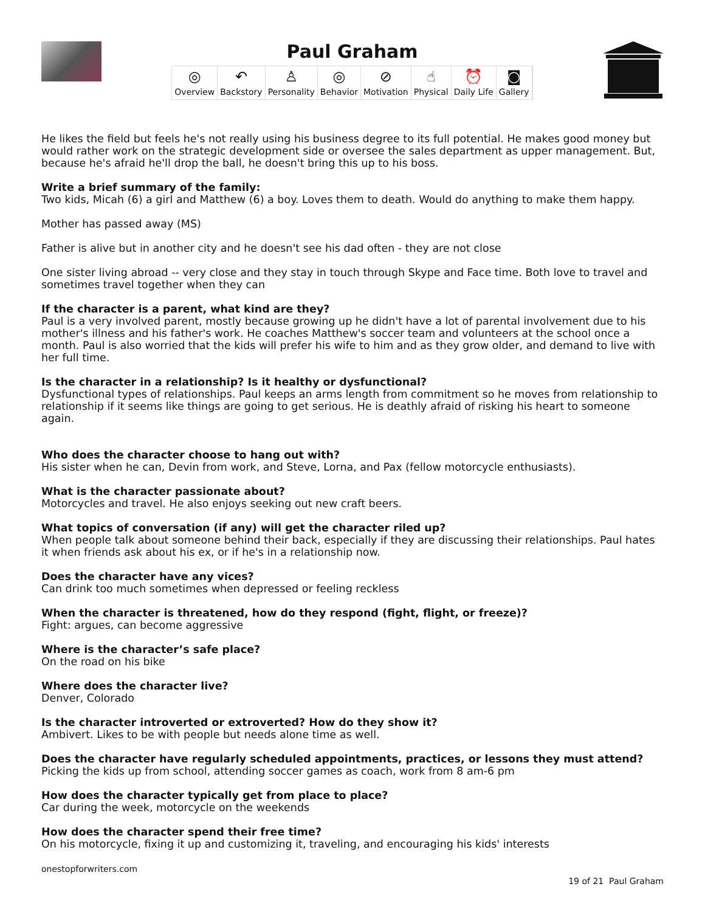Paul Graham
◎
Overview ↶
Backstory ♙
Personality ◎
Behavior ⊘
Motivation ☝
Physical ⏰
Daily Life ◙
Gallery
He likes the field but feels he's not really using his business degree to its full potential. He makes good money but would rather work on the strategic development side or oversee the sales department as upper management. But, because he's afraid he'll drop the ball, he doesn't bring this up to his boss.
Write a brief summary of the family:
Two kids, Micah (6) a girl and Matthew (6) a boy. Loves them to death. Would do anything to make them happy.
Mother has passed away (MS)
Father is alive but in another city and he doesn't see his dad often - they are not close
One sister living abroad -- very close and they stay in touch through Skype and Face time. Both love to travel and sometimes travel together when they can
If the character is a parent, what kind are they?
Paul is a very involved parent, mostly because growing up he didn't have a lot of parental involvement due to his mother's illness and his father's work. He coaches Matthew's soccer team and volunteers at the school once a month. Paul is also worried that the kids will prefer his wife to him and as they grow older, and demand to live with her full time.
Is the character in a relationship? Is it healthy or dysfunctional?
Dysfunctional types of relationships. Paul keeps an arms length from commitment so he moves from relationship to relationship if it seems like things are going to get serious. He is deathly afraid of risking his heart to someone again.
Who does the character choose to hang out with?
His sister when he can, Devin from work, and Steve, Lorna, and Pax (fellow motorcycle enthusiasts).
What is the character passionate about?
Motorcycles and travel. He also enjoys seeking out new craft beers.
What topics of conversation (if any) will get the character riled up?
When people talk about someone behind their back, especially if they are discussing their relationships. Paul hates it when friends ask about his ex, or if he's in a relationship now.
Does the character have any vices?
Can drink too much sometimes when depressed or feeling reckless
When the character is threatened, how do they respond (fight, flight, or freeze)?
Fight: argues, can become aggressive
Where is the character’s safe place?
On the road on his bike
Where does the character live?
Denver, Colorado
Is the character introverted or extroverted? How do they show it?
Ambivert. Likes to be with people but needs alone time as well.
Does the character have regularly scheduled appointments, practices, or lessons they must attend?
Picking the kids up from school, attending soccer games as coach, work from 8 am-6 pm
How does the character typically get from place to place?
Car during the week, motorcycle on the weekends
How does the character spend their free time?
On his motorcycle, fixing it up and customizing it, traveling, and encouraging his kids' interests
onestopforwriters.com
19 of 21 Paul Graham